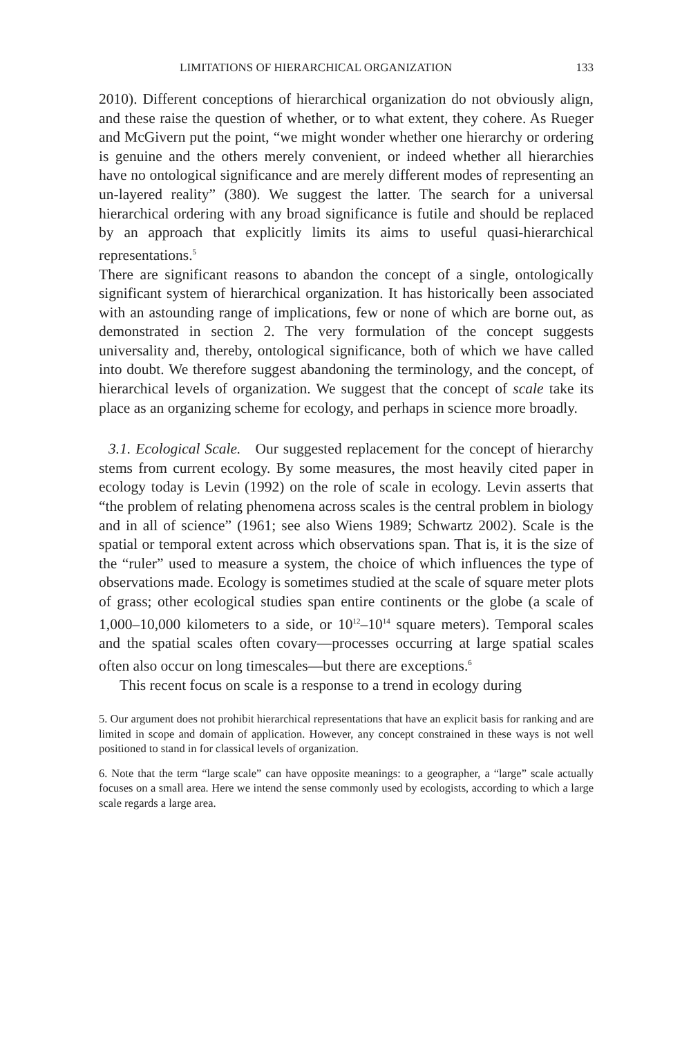LIMITATIONS OF HIERARCHICAL ORGANIZATION 133
2010). Different conceptions of hierarchical organization do not obviously align, and these raise the question of whether, or to what extent, they cohere. As Rueger and McGivern put the point, “we might wonder whether one hierarchy or ordering is genuine and the others merely convenient, or indeed whether all hierarchies have no ontological significance and are merely different modes of representing an un-layered reality” (380). We suggest the latter. The search for a universal hierarchical ordering with any broad significance is futile and should be replaced by an approach that explicitly limits its aims to useful quasi-hierarchical representations.<sup>5</sup>
There are significant reasons to abandon the concept of a single, ontologically significant system of hierarchical organization. It has historically been associated with an astounding range of implications, few or none of which are borne out, as demonstrated in section 2. The very formulation of the concept suggests universality and, thereby, ontological significance, both of which we have called into doubt. We therefore suggest abandoning the terminology, and the concept, of hierarchical levels of organization. We suggest that the concept of scale take its place as an organizing scheme for ecology, and perhaps in science more broadly.
3.1. Ecological Scale. Our suggested replacement for the concept of hierarchy stems from current ecology. By some measures, the most heavily cited paper in ecology today is Levin (1992) on the role of scale in ecology. Levin asserts that “the problem of relating phenomena across scales is the central problem in biology and in all of science” (1961; see also Wiens 1989; Schwartz 2002). Scale is the spatial or temporal extent across which observations span. That is, it is the size of the “ruler” used to measure a system, the choice of which influences the type of observations made. Ecology is sometimes studied at the scale of square meter plots of grass; other ecological studies span entire continents or the globe (a scale of 1,000–10,000 kilometers to a side, or 10<sup>12</sup>–10<sup>14</sup> square meters). Temporal scales and the spatial scales often covary—processes occurring at large spatial scales often also occur on long timescales—but there are exceptions.<sup>6</sup>
This recent focus on scale is a response to a trend in ecology during
5. Our argument does not prohibit hierarchical representations that have an explicit basis for ranking and are limited in scope and domain of application. However, any concept constrained in these ways is not well positioned to stand in for classical levels of organization.
6. Note that the term “large scale” can have opposite meanings: to a geographer, a “large” scale actually focuses on a small area. Here we intend the sense commonly used by ecologists, according to which a large scale regards a large area.